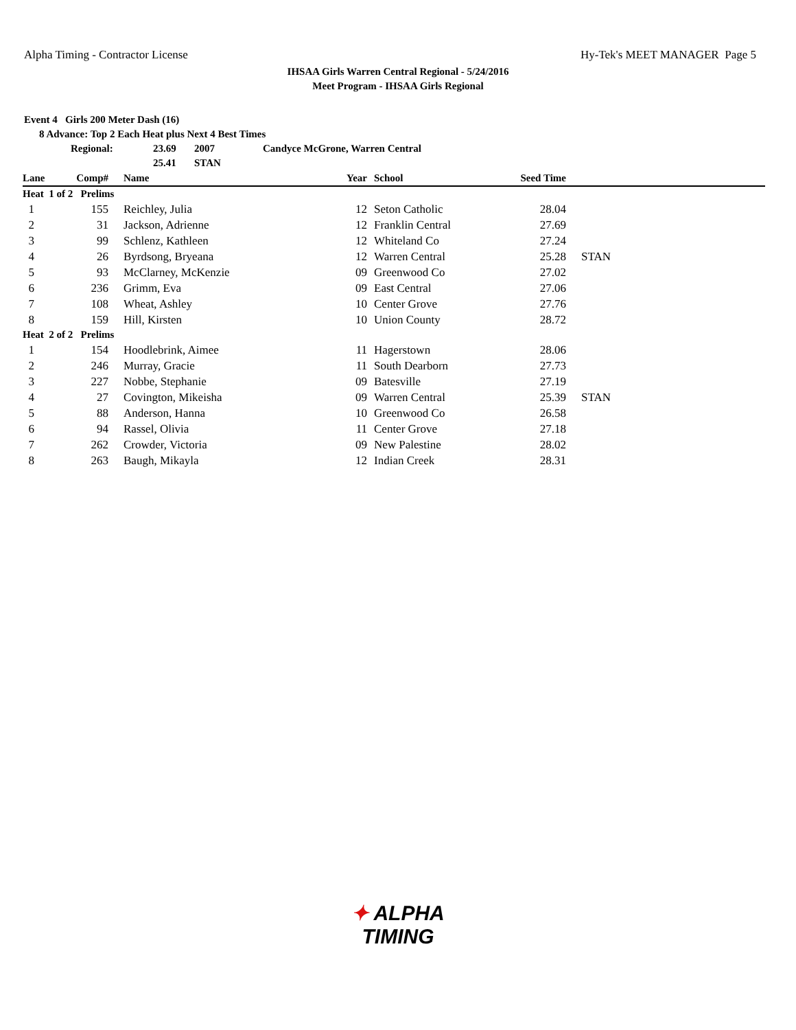Alpha Timing - Contractor License
Hy-Tek's MEET MANAGER Page 5
IHSAA Girls Warren Central Regional - 5/24/2016
Meet Program - IHSAA Girls Regional
Event 4 Girls 200 Meter Dash (16)
8 Advance: Top 2 Each Heat plus Next 4 Best Times
Regional: 23.69 2007 Candyce McGrone, Warren Central
25.41 STAN
| Lane | Comp# | | Name | Year | | School | Seed Time | | |
| --- | --- | --- | --- | --- | --- | --- | --- | --- | --- |
| Heat 1 of 2 Prelims | | | | | | | | | |
| 1 | 155 | | Reichley, Julia | 12 | | Seton Catholic | 28.04 | | |
| 2 | 31 | | Jackson, Adrienne | 12 | | Franklin Central | 27.69 | | |
| 3 | 99 | | Schlenz, Kathleen | 12 | | Whiteland Co | 27.24 | | |
| 4 | 26 | | Byrdsong, Bryeana | 12 | | Warren Central | 25.28 | | STAN |
| 5 | 93 | | McClarney, McKenzie | 09 | | Greenwood Co | 27.02 | | |
| 6 | 236 | | Grimm, Eva | 09 | | East Central | 27.06 | | |
| 7 | 108 | | Wheat, Ashley | 10 | | Center Grove | 27.76 | | |
| 8 | 159 | | Hill, Kirsten | 10 | | Union County | 28.72 | | |
| Heat 2 of 2 Prelims | | | | | | | | | |
| 1 | 154 | | Hoodlebrink, Aimee | 11 | | Hagerstown | 28.06 | | |
| 2 | 246 | | Murray, Gracie | 11 | | South Dearborn | 27.73 | | |
| 3 | 227 | | Nobbe, Stephanie | 09 | | Batesville | 27.19 | | |
| 4 | 27 | | Covington, Mikeisha | 09 | | Warren Central | 25.39 | | STAN |
| 5 | 88 | | Anderson, Hanna | 10 | | Greenwood Co | 26.58 | | |
| 6 | 94 | | Rassel, Olivia | 11 | | Center Grove | 27.18 | | |
| 7 | 262 | | Crowder, Victoria | 09 | | New Palestine | 28.02 | | |
| 8 | 263 | | Baugh, Mikayla | 12 | | Indian Creek | 28.31 | | |
✦ ALPHA
TIMING